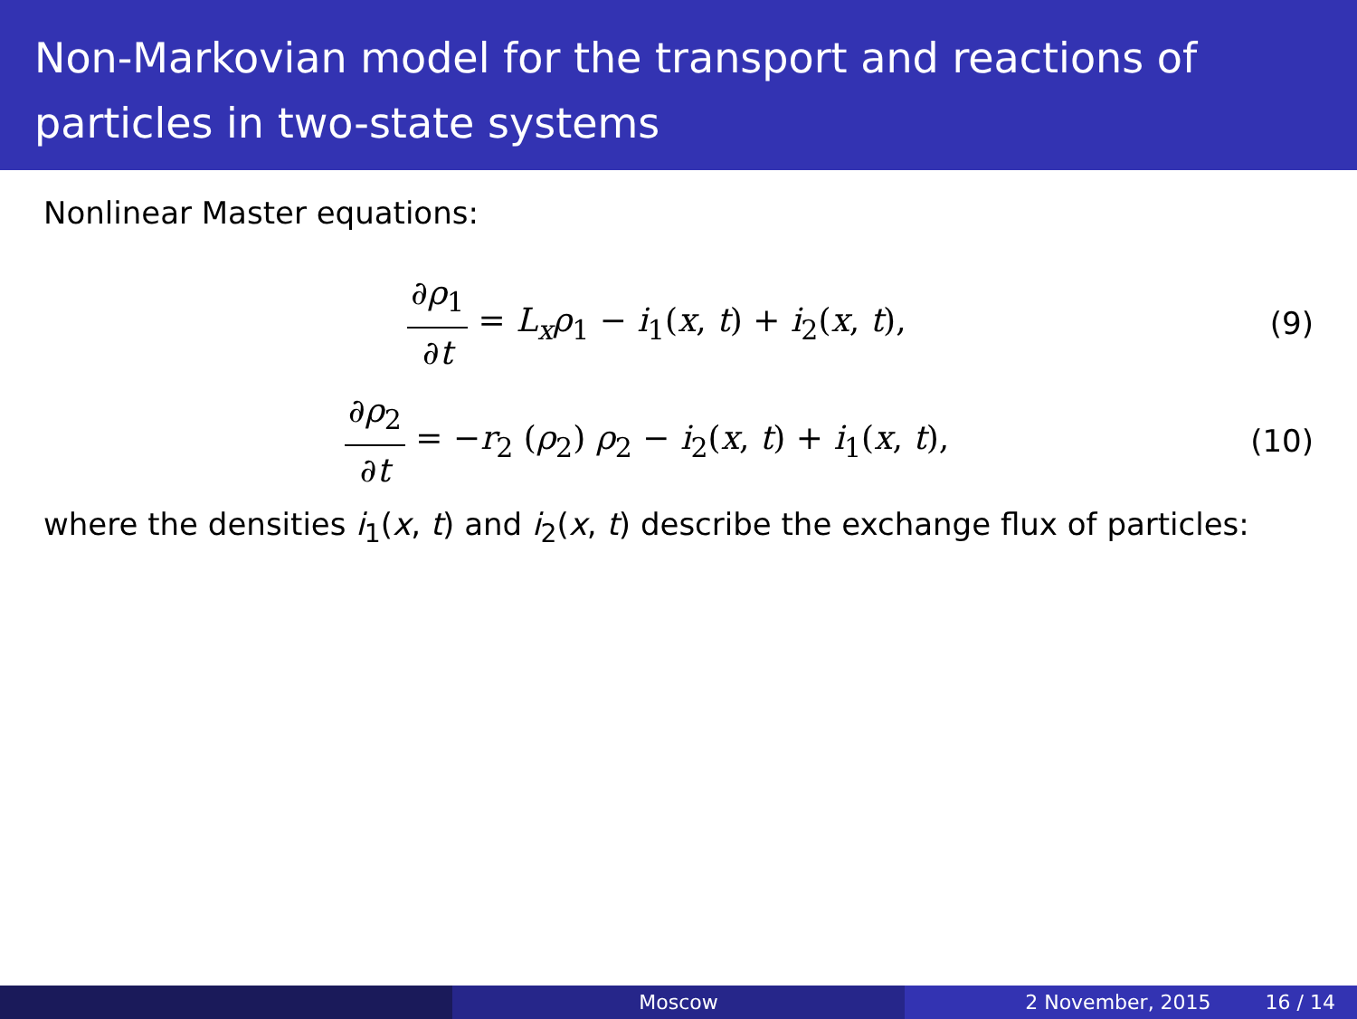Non-Markovian model for the transport and reactions of particles in two-state systems
Nonlinear Master equations:
∂ρ<sub>1</sub> ∂t = L<sub>x</sub>ρ<sub>1</sub> − i<sub>1</sub>(x, t) + i<sub>2</sub>(x, t),
(9)
∂ρ<sub>2</sub> ∂t = −r<sub>2</sub> (ρ<sub>2</sub>) ρ<sub>2</sub> − i<sub>2</sub>(x, t) + i<sub>1</sub>(x, t),
(10)
where the densities i<sub>1</sub>(x, t) and i<sub>2</sub>(x, t) describe the exchange flux of particles:
Moscow 2 November, 2015 16 / 14